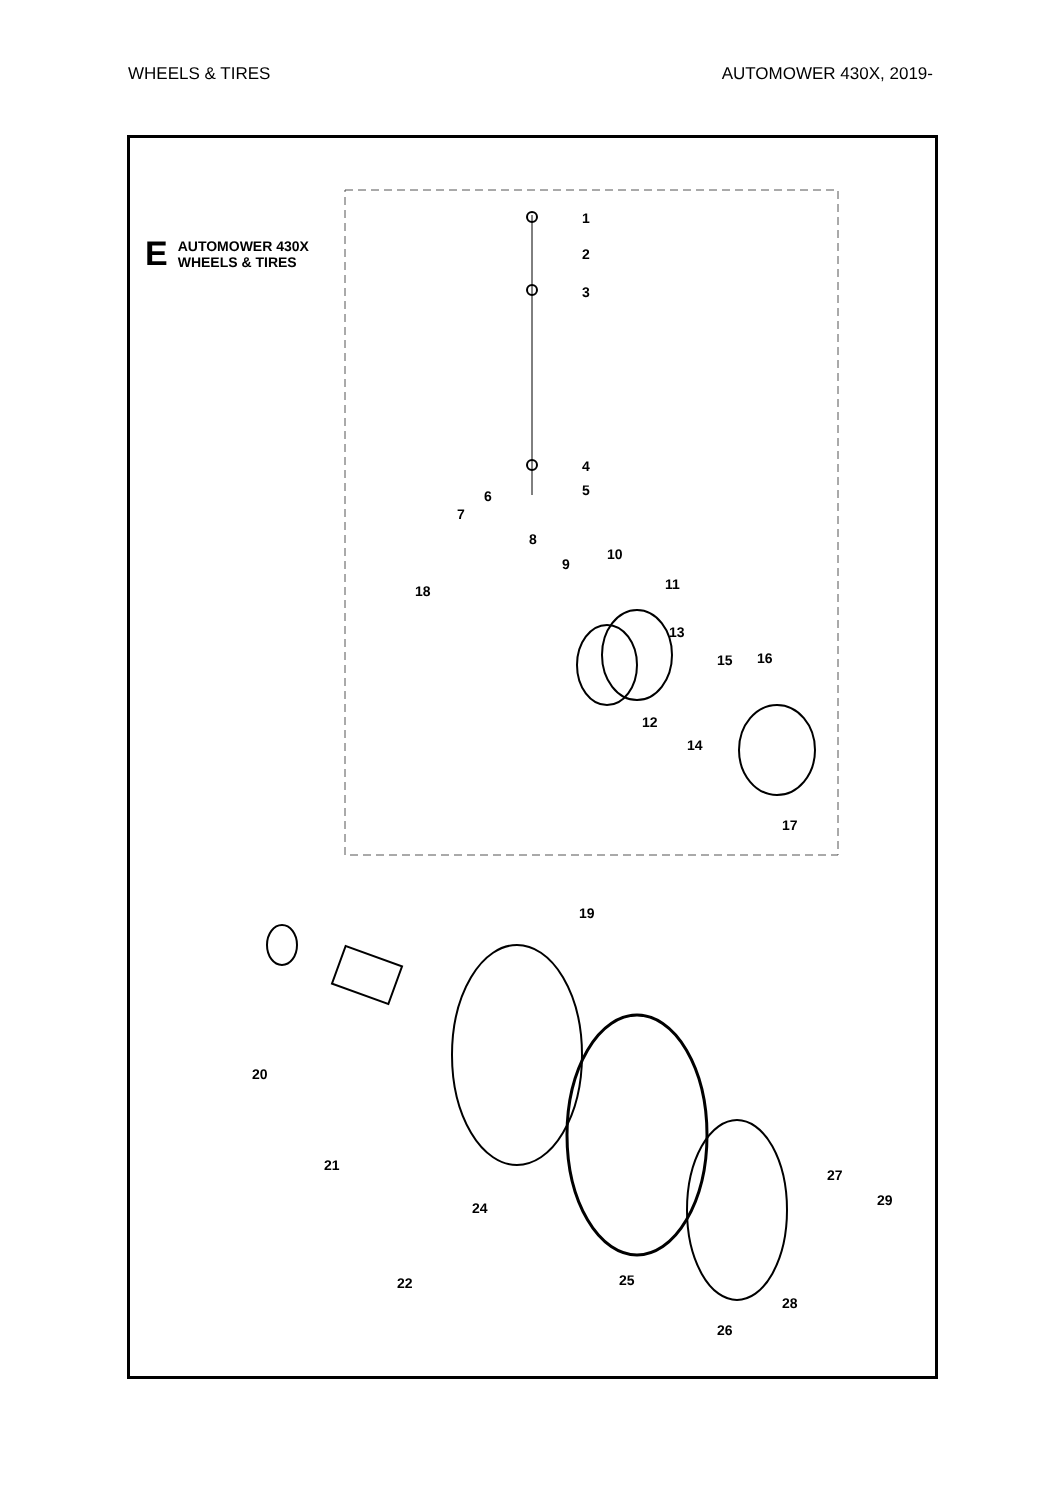WHEELS & TIRES AUTOMOWER 430X, 2019-
E AUTOMOWER 430X
WHEELS & TIRES
1
2
3
4
5
6
7
8
9
10
11
12
13
14
15
16
17
18
19
20
21
22
24
25
26
27
28
29